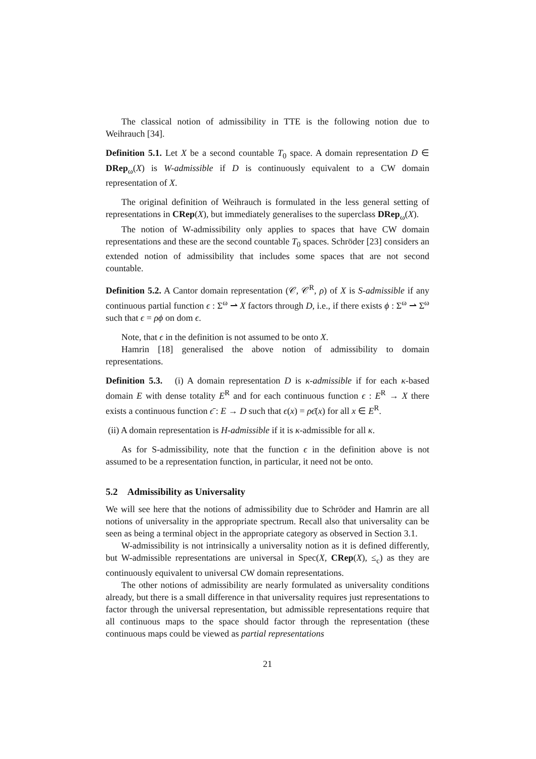The classical notion of admissibility in TTE is the following notion due to Weihrauch [34].
Definition 5.1. Let X be a second countable T<sub>0</sub> space. A domain representation D ∈ DRep<sub>ω</sub>(X) is W-admissible if D is continuously equivalent to a CW domain representation of X.
The original definition of Weihrauch is formulated in the less general setting of representations in CRep(X), but immediately generalises to the superclass DRep<sub>ω</sub>(X).
The notion of W-admissibility only applies to spaces that have CW domain representations and these are the second countable T<sub>0</sub> spaces. Schröder [23] considers an extended notion of admissibility that includes some spaces that are not second countable.
Definition 5.2. A Cantor domain representation (𝒞, 𝒞<sup>R</sup>, ρ) of X is S-admissible if any continuous partial function ϵ : Σ<sup>ω</sup> ⇀ X factors through D, i.e., if there exists ϕ : Σ<sup>ω</sup> ⇀ Σ<sup>ω</sup> such that ϵ = ρϕ on dom ϵ.
Note, that ϵ in the definition is not assumed to be onto X.
Hamrin [18] generalised the above notion of admissibility to domain representations.
Definition 5.3. (i) A domain representation D is κ-admissible if for each κ-based domain E with dense totality E<sup>R</sup> and for each continuous function ϵ : E<sup>R</sup> → X there exists a continuous function ϵ̄ : E → D such that ϵ(x) = ρϵ̄(x) for all x ∈ E<sup>R</sup>.
(ii) A domain representation is H-admissible if it is κ-admissible for all κ.
As for S-admissibility, note that the function ϵ in the definition above is not assumed to be a representation function, in particular, it need not be onto.
5.2 Admissibility as Universality
We will see here that the notions of admissibility due to Schröder and Hamrin are all notions of universality in the appropriate spectrum. Recall also that universality can be seen as being a terminal object in the appropriate category as observed in Section 3.1.
W-admissibility is not intrinsically a universality notion as it is defined differently, but W-admissible representations are universal in Spec(X, CRep(X), ≤<sub>c</sub>) as they are continuously equivalent to universal CW domain representations.
The other notions of admissibility are nearly formulated as universality conditions already, but there is a small difference in that universality requires just representations to factor through the universal representation, but admissible representations require that all continuous maps to the space should factor through the representation (these continuous maps could be viewed as partial representations
21